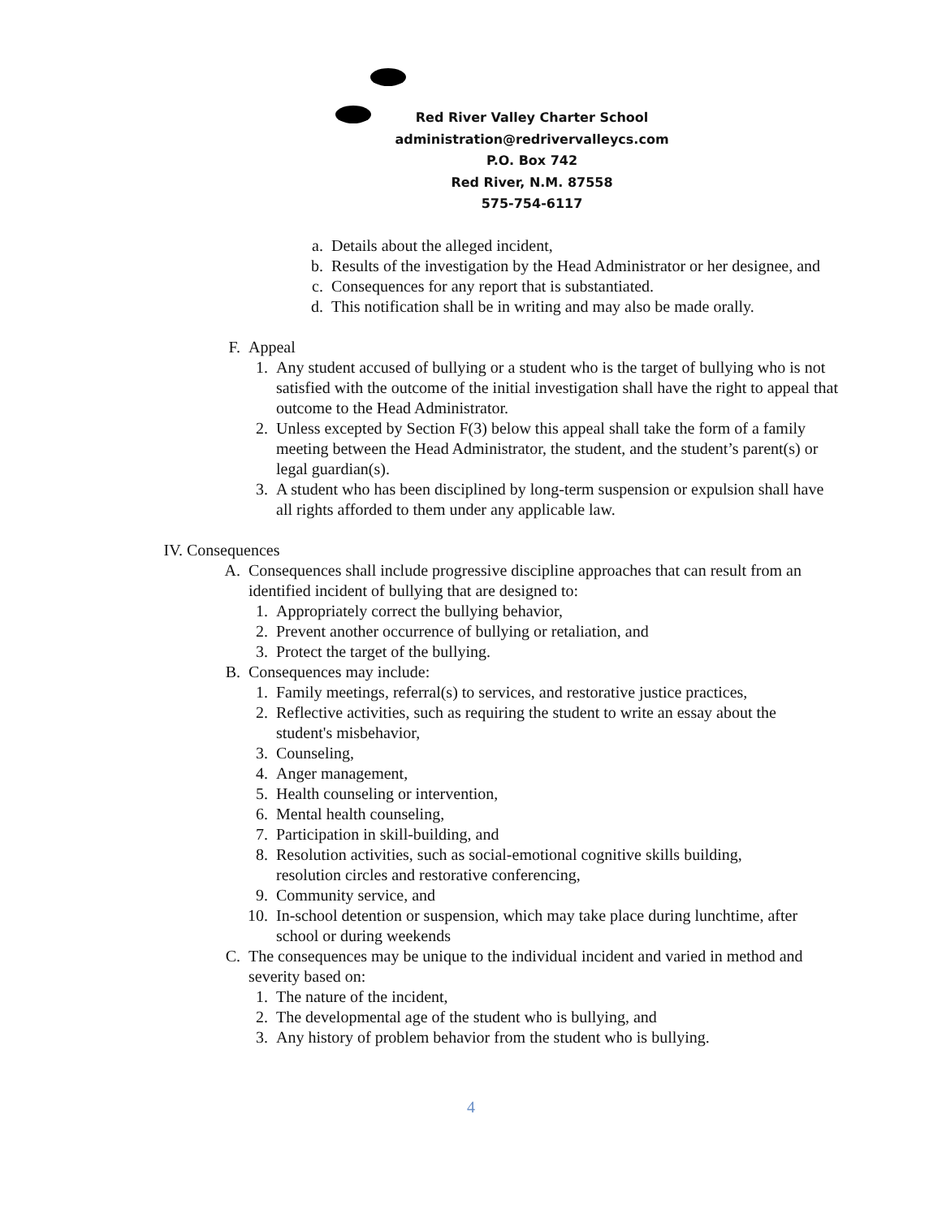Red River Valley Charter School
administration@redrivervalleycs.com
P.O. Box 742
Red River, N.M. 87558
575-754-6117
a. Details about the alleged incident,
b. Results of the investigation by the Head Administrator or her designee, and
c. Consequences for any report that is substantiated.
d. This notification shall be in writing and may also be made orally.
F. Appeal
1. Any student accused of bullying or a student who is the target of bullying who is not satisfied with the outcome of the initial investigation shall have the right to appeal that outcome to the Head Administrator.
2. Unless excepted by Section F(3) below this appeal shall take the form of a family meeting between the Head Administrator, the student, and the student’s parent(s) or legal guardian(s).
3. A student who has been disciplined by long-term suspension or expulsion shall have all rights afforded to them under any applicable law.
IV. Consequences
A. Consequences shall include progressive discipline approaches that can result from an identified incident of bullying that are designed to:
1. Appropriately correct the bullying behavior,
2. Prevent another occurrence of bullying or retaliation, and
3. Protect the target of the bullying.
B. Consequences may include:
1. Family meetings, referral(s) to services, and restorative justice practices,
2. Reflective activities, such as requiring the student to write an essay about the student's misbehavior,
3. Counseling,
4. Anger management,
5. Health counseling or intervention,
6. Mental health counseling,
7. Participation in skill-building, and
8. Resolution activities, such as social-emotional cognitive skills building, resolution circles and restorative conferencing,
9. Community service, and
10. In-school detention or suspension, which may take place during lunchtime, after school or during weekends
C. The consequences may be unique to the individual incident and varied in method and severity based on:
1. The nature of the incident,
2. The developmental age of the student who is bullying, and
3. Any history of problem behavior from the student who is bullying.
4